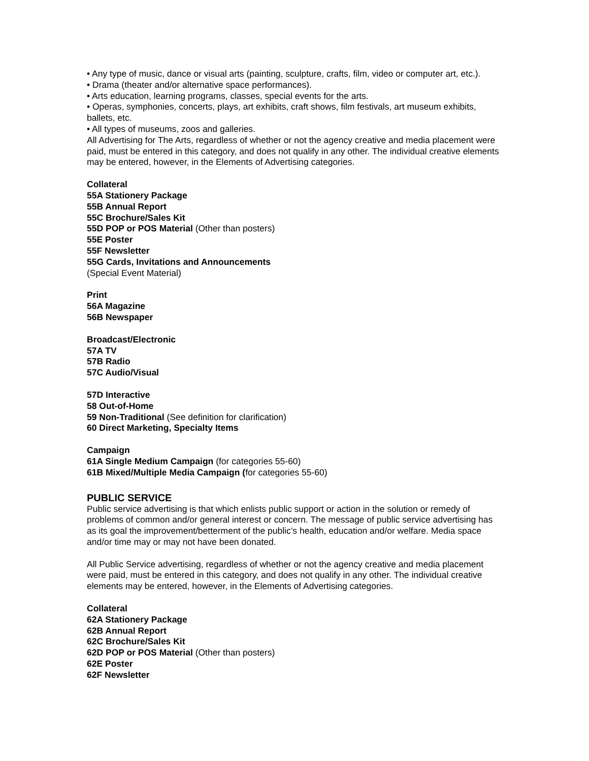• Any type of music, dance or visual arts (painting, sculpture, crafts, film, video or computer art, etc.).
• Drama (theater and/or alternative space performances).
• Arts education, learning programs, classes, special events for the arts.
• Operas, symphonies, concerts, plays, art exhibits, craft shows, film festivals, art museum exhibits, ballets, etc.
• All types of museums, zoos and galleries.
All Advertising for The Arts, regardless of whether or not the agency creative and media placement were paid, must be entered in this category, and does not qualify in any other. The individual creative elements may be entered, however, in the Elements of Advertising categories.
Collateral
55A Stationery Package
55B Annual Report
55C Brochure/Sales Kit
55D POP or POS Material (Other than posters)
55E Poster
55F Newsletter
55G Cards, Invitations and Announcements
(Special Event Material)
Print
56A Magazine
56B Newspaper
Broadcast/Electronic
57A TV
57B Radio
57C Audio/Visual
57D Interactive
58 Out-of-Home
59 Non-Traditional (See definition for clarification)
60 Direct Marketing, Specialty Items
Campaign
61A Single Medium Campaign (for categories 55-60)
61B Mixed/Multiple Media Campaign (for categories 55-60)
PUBLIC SERVICE
Public service advertising is that which enlists public support or action in the solution or remedy of problems of common and/or general interest or concern. The message of public service advertising has as its goal the improvement/betterment of the public’s health, education and/or welfare. Media space and/or time may or may not have been donated.
All Public Service advertising, regardless of whether or not the agency creative and media placement were paid, must be entered in this category, and does not qualify in any other. The individual creative elements may be entered, however, in the Elements of Advertising categories.
Collateral
62A Stationery Package
62B Annual Report
62C Brochure/Sales Kit
62D POP or POS Material (Other than posters)
62E Poster
62F Newsletter